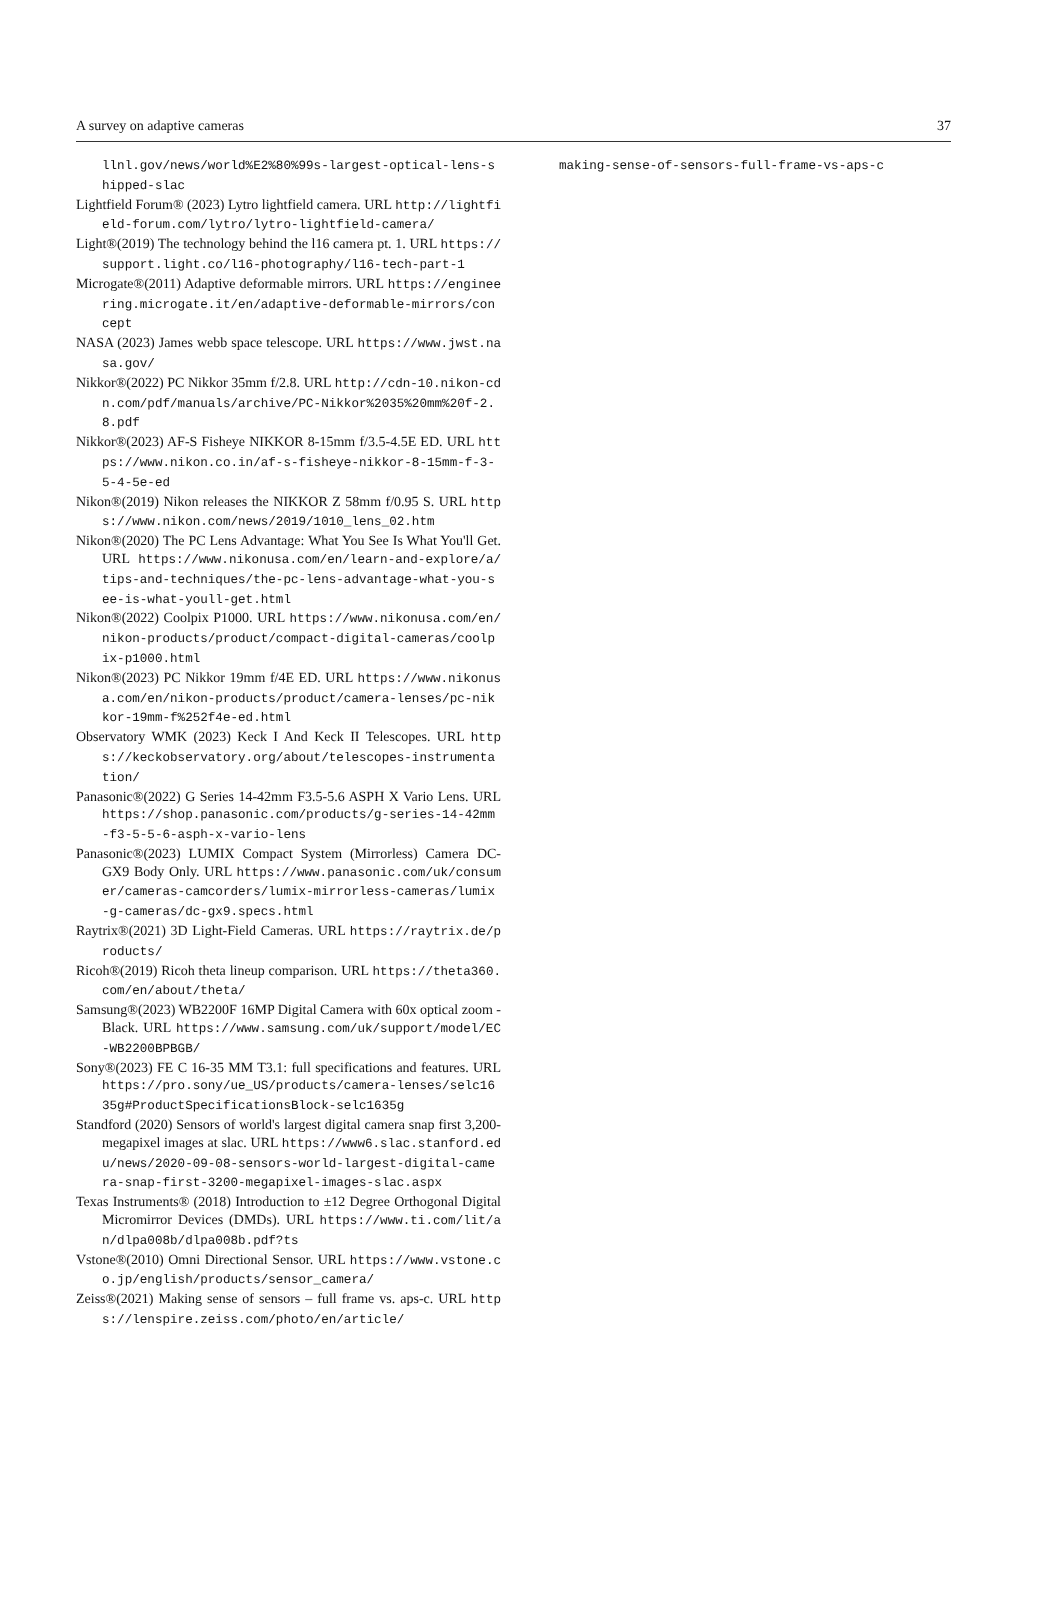A survey on adaptive cameras 37
llnl.gov/news/world%E2%80%99s-largest-optical-lens-shipped-slac
Lightfield Forum® (2023) Lytro lightfield camera. URL http://lightfield-forum.com/lytro/lytro-lightfield-camera/
Light®(2019) The technology behind the l16 camera pt. 1. URL https://support.light.co/l16-photography/l16-tech-part-1
Microgate®(2011) Adaptive deformable mirrors. URL https://engineering.microgate.it/en/adaptive-deformable-mirrors/concept
NASA (2023) James webb space telescope. URL https://www.jwst.nasa.gov/
Nikkor®(2022) PC Nikkor 35mm f/2.8. URL http://cdn-10.nikon-cdn.com/pdf/manuals/archive/PC-Nikkor%2035%20mm%20f-2.8.pdf
Nikkor®(2023) AF-S Fisheye NIKKOR 8-15mm f/3.5-4.5E ED. URL https://www.nikon.co.in/af-s-fisheye-nikkor-8-15mm-f-3-5-4-5e-ed
Nikon®(2019) Nikon releases the NIKKOR Z 58mm f/0.95 S. URL https://www.nikon.com/news/2019/1010_lens_02.htm
Nikon®(2020) The PC Lens Advantage: What You See Is What You'll Get. URL https://www.nikonusa.com/en/learn-and-explore/a/tips-and-techniques/the-pc-lens-advantage-what-you-see-is-what-youll-get.html
Nikon®(2022) Coolpix P1000. URL https://www.nikonusa.com/en/nikon-products/product/compact-digital-cameras/coolpix-p1000.html
Nikon®(2023) PC Nikkor 19mm f/4E ED. URL https://www.nikonusa.com/en/nikon-products/product/camera-lenses/pc-nikkor-19mm-f%252f4e-ed.html
Observatory WMK (2023) Keck I And Keck II Telescopes. URL https://keckobservatory.org/about/telescopes-instrumentation/
Panasonic®(2022) G Series 14-42mm F3.5-5.6 ASPH X Vario Lens. URL https://shop.panasonic.com/products/g-series-14-42mm-f3-5-5-6-asph-x-vario-lens
Panasonic®(2023) LUMIX Compact System (Mirrorless) Camera DC-GX9 Body Only. URL https://www.panasonic.com/uk/consumer/cameras-camcorders/lumix-mirrorless-cameras/lumix-g-cameras/dc-gx9.specs.html
Raytrix®(2021) 3D Light-Field Cameras. URL https://raytrix.de/products/
Ricoh®(2019) Ricoh theta lineup comparison. URL https://theta360.com/en/about/theta/
Samsung®(2023) WB2200F 16MP Digital Camera with 60x optical zoom - Black. URL https://www.samsung.com/uk/support/model/EC-WB2200BPBGB/
Sony®(2023) FE C 16-35 MM T3.1: full specifications and features. URL https://pro.sony/ue_US/products/camera-lenses/selc1635g#ProductSpecificationsBlock-selc1635g
Standford (2020) Sensors of world's largest digital camera snap first 3,200-megapixel images at slac. URL https://www6.slac.stanford.edu/news/2020-09-08-sensors-world-largest-digital-camera-snap-first-3200-megapixel-images-slac.aspx
Texas Instruments® (2018) Introduction to ±12 Degree Orthogonal Digital Micromirror Devices (DMDs). URL https://www.ti.com/lit/an/dlpa008b/dlpa008b.pdf?ts
Vstone®(2010) Omni Directional Sensor. URL https://www.vstone.co.jp/english/products/sensor_camera/
Zeiss®(2021) Making sense of sensors – full frame vs. aps-c. URL https://lenspire.zeiss.com/photo/en/article/
making-sense-of-sensors-full-frame-vs-aps-c